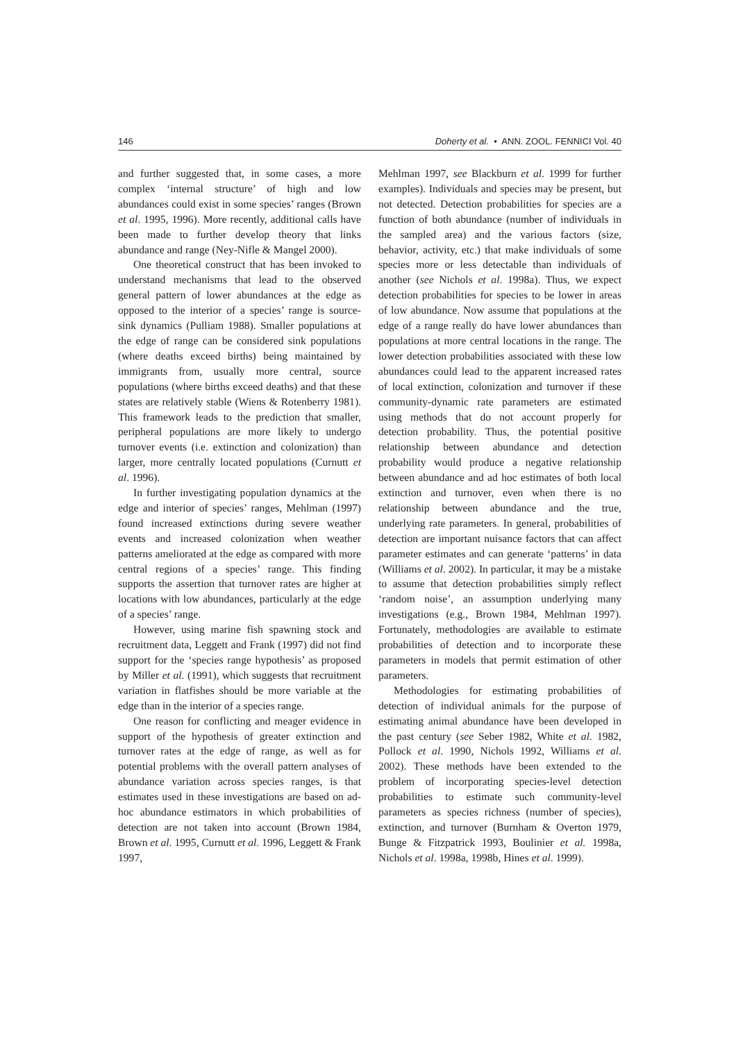146 Doherty et al. • ANN. ZOOL. FENNICI Vol. 40
and further suggested that, in some cases, a more complex ‘internal structure’ of high and low abundances could exist in some species’ ranges (Brown et al. 1995, 1996). More recently, additional calls have been made to further develop theory that links abundance and range (Ney-Nifle & Mangel 2000).
One theoretical construct that has been invoked to understand mechanisms that lead to the observed general pattern of lower abundances at the edge as opposed to the interior of a species’ range is source-sink dynamics (Pulliam 1988). Smaller populations at the edge of range can be considered sink populations (where deaths exceed births) being maintained by immigrants from, usually more central, source populations (where births exceed deaths) and that these states are relatively stable (Wiens & Rotenberry 1981). This framework leads to the prediction that smaller, peripheral populations are more likely to undergo turnover events (i.e. extinction and colonization) than larger, more centrally located populations (Curnutt et al. 1996).
In further investigating population dynamics at the edge and interior of species’ ranges, Mehlman (1997) found increased extinctions during severe weather events and increased colonization when weather patterns ameliorated at the edge as compared with more central regions of a species’ range. This finding supports the assertion that turnover rates are higher at locations with low abundances, particularly at the edge of a species’ range.
However, using marine fish spawning stock and recruitment data, Leggett and Frank (1997) did not find support for the ‘species range hypothesis’ as proposed by Miller et al. (1991), which suggests that recruitment variation in flatfishes should be more variable at the edge than in the interior of a species range.
One reason for conflicting and meager evidence in support of the hypothesis of greater extinction and turnover rates at the edge of range, as well as for potential problems with the overall pattern analyses of abundance variation across species ranges, is that estimates used in these investigations are based on ad-hoc abundance estimators in which probabilities of detection are not taken into account (Brown 1984, Brown et al. 1995, Curnutt et al. 1996, Leggett & Frank 1997,
Mehlman 1997, see Blackburn et al. 1999 for further examples). Individuals and species may be present, but not detected. Detection probabilities for species are a function of both abundance (number of individuals in the sampled area) and the various factors (size, behavior, activity, etc.) that make individuals of some species more or less detectable than individuals of another (see Nichols et al. 1998a). Thus, we expect detection probabilities for species to be lower in areas of low abundance. Now assume that populations at the edge of a range really do have lower abundances than populations at more central locations in the range. The lower detection probabilities associated with these low abundances could lead to the apparent increased rates of local extinction, colonization and turnover if these community-dynamic rate parameters are estimated using methods that do not account properly for detection probability. Thus, the potential positive relationship between abundance and detection probability would produce a negative relationship between abundance and ad hoc estimates of both local extinction and turnover, even when there is no relationship between abundance and the true, underlying rate parameters. In general, probabilities of detection are important nuisance factors that can affect parameter estimates and can generate ‘patterns’ in data (Williams et al. 2002). In particular, it may be a mistake to assume that detection probabilities simply reflect ‘random noise’, an assumption underlying many investigations (e.g., Brown 1984, Mehlman 1997). Fortunately, methodologies are available to estimate probabilities of detection and to incorporate these parameters in models that permit estimation of other parameters.
Methodologies for estimating probabilities of detection of individual animals for the purpose of estimating animal abundance have been developed in the past century (see Seber 1982, White et al. 1982, Pollock et al. 1990, Nichols 1992, Williams et al. 2002). These methods have been extended to the problem of incorporating species-level detection probabilities to estimate such community-level parameters as species richness (number of species), extinction, and turnover (Burnham & Overton 1979, Bunge & Fitzpatrick 1993, Boulinier et al. 1998a, Nichols et al. 1998a, 1998b, Hines et al. 1999).